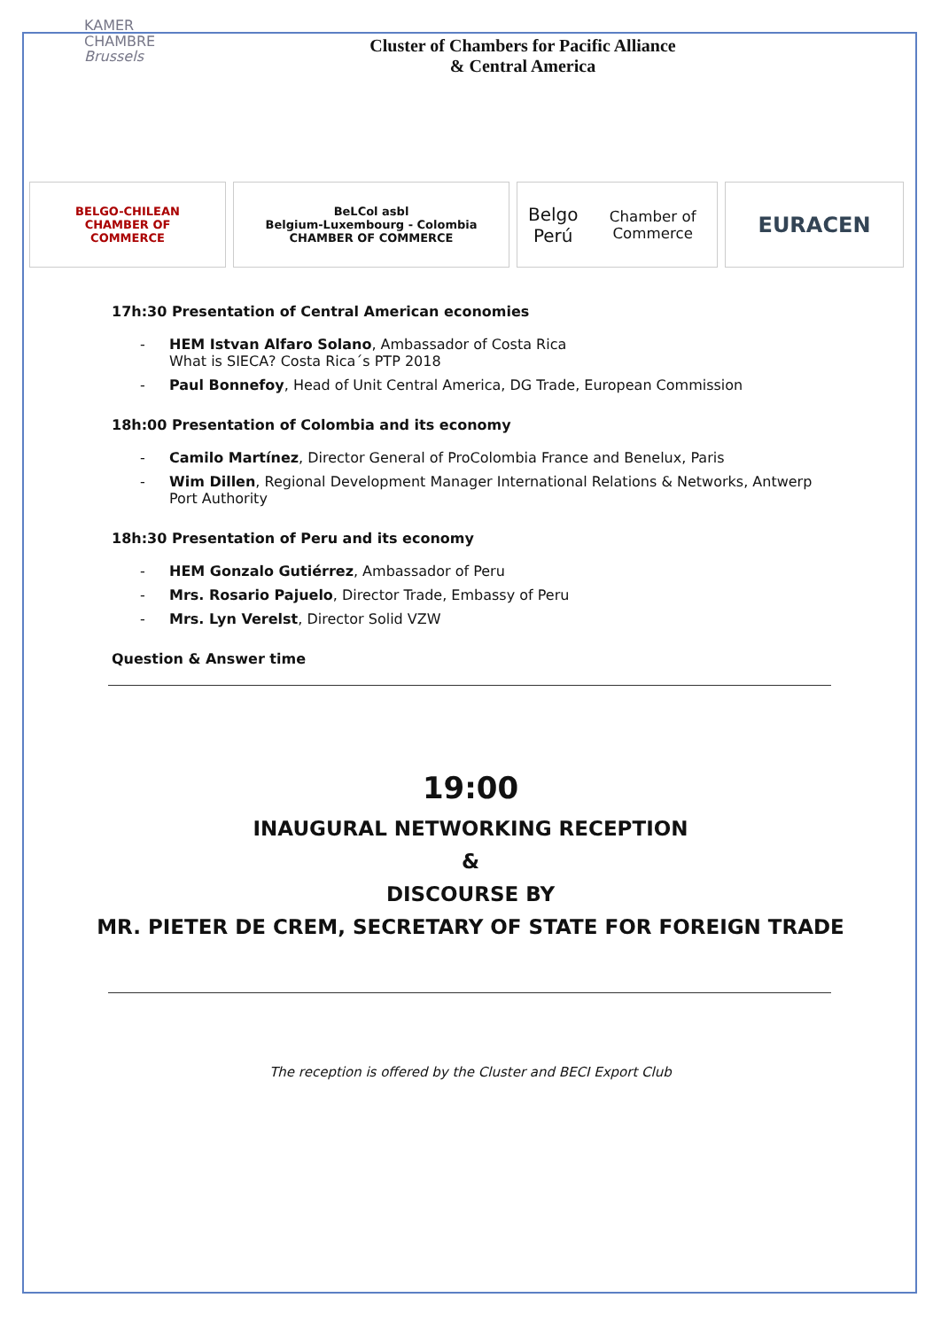KAMER
CHAMBRE
Brussels
Cluster of Chambers for Pacific Alliance
& Central America
BELGO-CHILEAN
CHAMBER OF
COMMERCE
BeLCol asbl
Belgium-Luxembourg - Colombia
CHAMBER OF COMMERCE
Belgo Perú
Chamber of Commerce
EURACEN
17h:30 Presentation of Central American economies
- HEM Istvan Alfaro Solano, Ambassador of Costa Rica
What is SIECA? Costa Rica´s PTP 2018
- Paul Bonnefoy, Head of Unit Central America, DG Trade, European Commission
18h:00 Presentation of Colombia and its economy
- Camilo Martínez, Director General of ProColombia France and Benelux, Paris
- Wim Dillen, Regional Development Manager International Relations & Networks, Antwerp Port Authority
18h:30 Presentation of Peru and its economy
- HEM Gonzalo Gutiérrez, Ambassador of Peru
- Mrs. Rosario Pajuelo, Director Trade, Embassy of Peru
- Mrs. Lyn Verelst, Director Solid VZW
Question & Answer time
19:00
INAUGURAL NETWORKING RECEPTION
&
DISCOURSE BY
MR. PIETER DE CREM, SECRETARY OF STATE FOR FOREIGN TRADE
The reception is offered by the Cluster and BECI Export Club